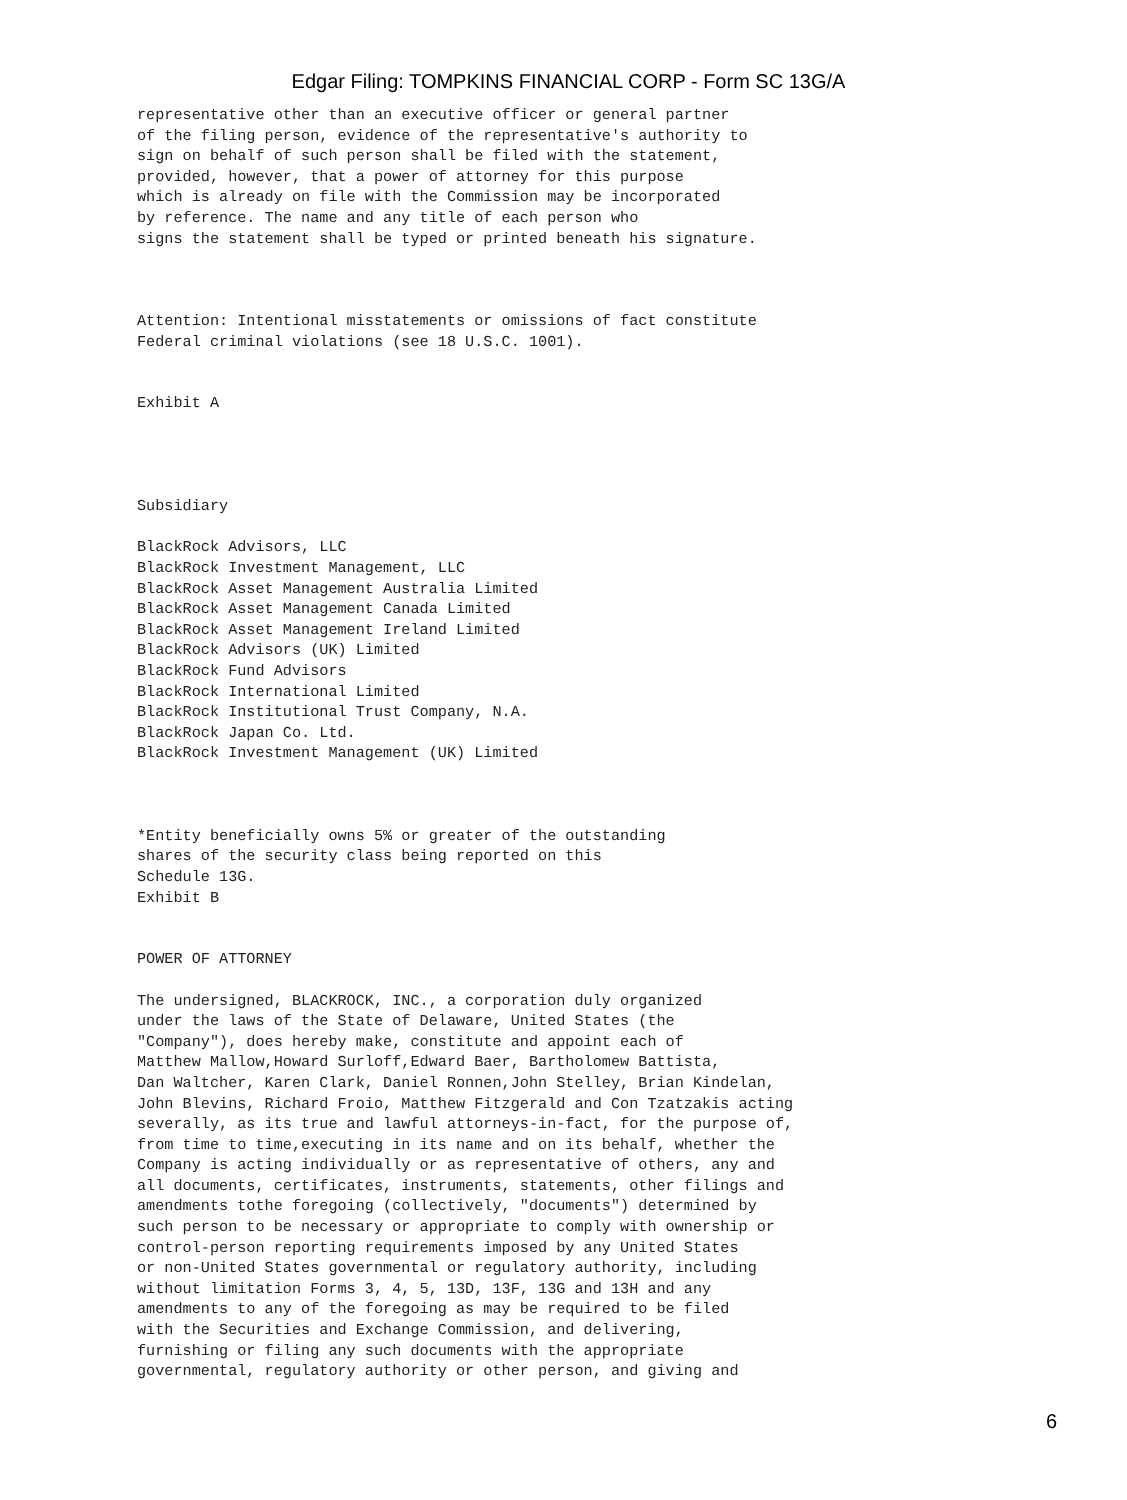Edgar Filing: TOMPKINS FINANCIAL CORP - Form SC 13G/A
representative other than an executive officer or general partner
of the filing person, evidence of the representative's authority to
sign on behalf of such person shall be filed with the statement,
provided, however, that a power of attorney for this purpose
which is already on file with the Commission may be incorporated
by reference. The name and any title of each person who
signs the statement shall be typed or printed beneath his signature.



Attention: Intentional misstatements or omissions of fact constitute
Federal criminal violations (see 18 U.S.C. 1001).


Exhibit A




Subsidiary

BlackRock Advisors, LLC
BlackRock Investment Management, LLC
BlackRock Asset Management Australia Limited
BlackRock Asset Management Canada Limited
BlackRock Asset Management Ireland Limited
BlackRock Advisors (UK) Limited
BlackRock Fund Advisors
BlackRock International Limited
BlackRock Institutional Trust Company, N.A.
BlackRock Japan Co. Ltd.
BlackRock Investment Management (UK) Limited



*Entity beneficially owns 5% or greater of the outstanding
shares of the security class being reported on this
Schedule 13G.
Exhibit B


POWER OF ATTORNEY

The undersigned, BLACKROCK, INC., a corporation duly organized
under the laws of the State of Delaware, United States (the
"Company"), does hereby make, constitute and appoint each of
Matthew Mallow,Howard Surloff,Edward Baer, Bartholomew Battista,
Dan Waltcher, Karen Clark, Daniel Ronnen,John Stelley, Brian Kindelan,
John Blevins, Richard Froio, Matthew Fitzgerald and Con Tzatzakis acting
severally, as its true and lawful attorneys-in-fact, for the purpose of,
from time to time,executing in its name and on its behalf, whether the
Company is acting individually or as representative of others, any and
all documents, certificates, instruments, statements, other filings and
amendments tothe foregoing (collectively, "documents") determined by
such person to be necessary or appropriate to comply with ownership or
control-person reporting requirements imposed by any United States
or non-United States governmental or regulatory authority, including
without limitation Forms 3, 4, 5, 13D, 13F, 13G and 13H and any
amendments to any of the foregoing as may be required to be filed
with the Securities and Exchange Commission, and delivering,
furnishing or filing any such documents with the appropriate
governmental, regulatory authority or other person, and giving and
6